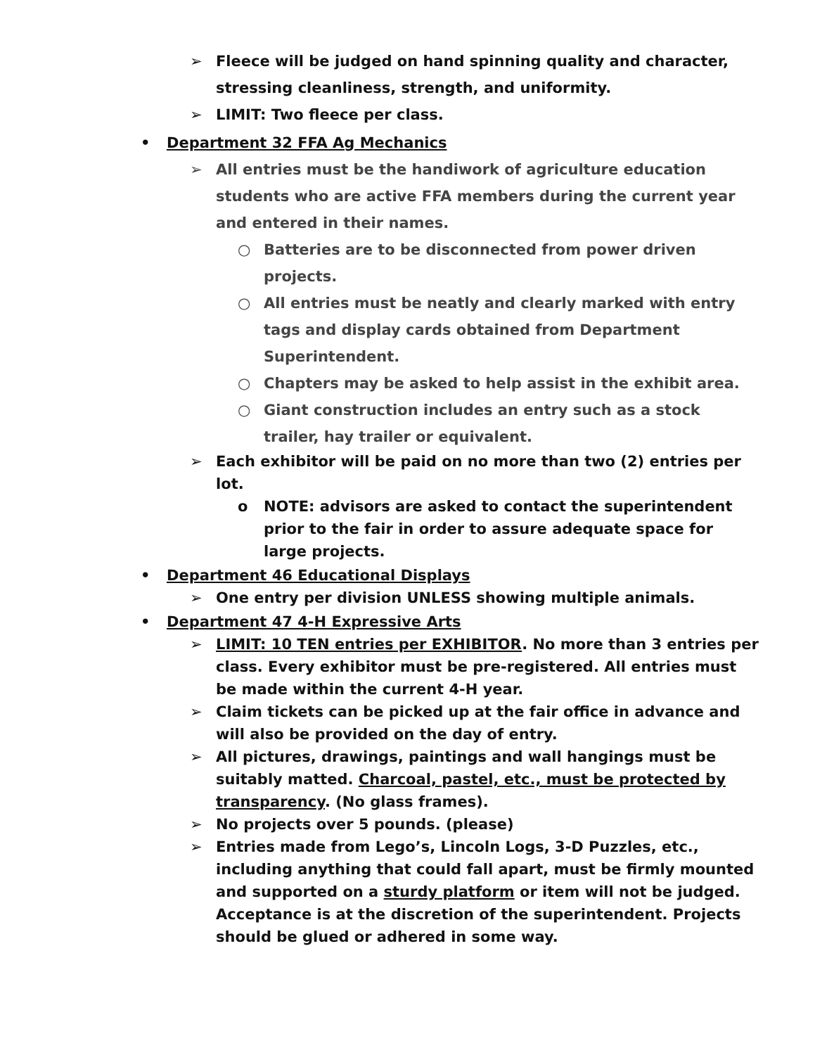➢ Fleece will be judged on hand spinning quality and character, stressing cleanliness, strength, and uniformity.
➢ LIMIT: Two fleece per class.
• Department 32 FFA Ag Mechanics
➢ All entries must be the handiwork of agriculture education students who are active FFA members during the current year and entered in their names.
○ Batteries are to be disconnected from power driven projects.
○ All entries must be neatly and clearly marked with entry tags and display cards obtained from Department Superintendent.
○ Chapters may be asked to help assist in the exhibit area.
○ Giant construction includes an entry such as a stock trailer, hay trailer or equivalent.
➢ Each exhibitor will be paid on no more than two (2) entries per lot.
o NOTE: advisors are asked to contact the superintendent prior to the fair in order to assure adequate space for large projects.
• Department 46 Educational Displays
➢ One entry per division UNLESS showing multiple animals.
• Department 47 4-H Expressive Arts
➢ LIMIT: 10 TEN entries per EXHIBITOR. No more than 3 entries per class. Every exhibitor must be pre-registered. All entries must be made within the current 4-H year.
➢ Claim tickets can be picked up at the fair office in advance and will also be provided on the day of entry.
➢ All pictures, drawings, paintings and wall hangings must be suitably matted. Charcoal, pastel, etc., must be protected by transparency. (No glass frames).
➢ No projects over 5 pounds. (please)
➢ Entries made from Lego’s, Lincoln Logs, 3-D Puzzles, etc., including anything that could fall apart, must be firmly mounted and supported on a sturdy platform or item will not be judged. Acceptance is at the discretion of the superintendent. Projects should be glued or adhered in some way.